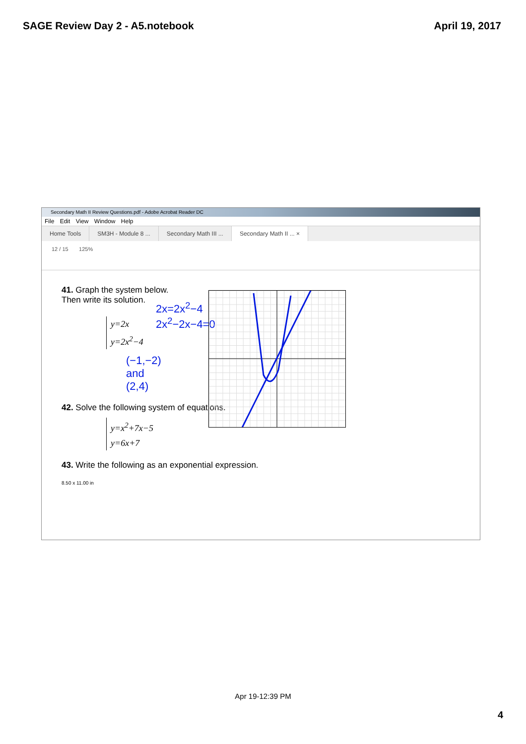SAGE Review Day 2 - A5.notebook April 19, 2017
Secondary Math II Review Questions.pdf - Adobe Acrobat Reader DC
File Edit View Window Help
Home Tools SM3H - Module 8 ... Secondary Math III ... Secondary Math II ... ×
12 / 15 125%
41. Graph the system below.
Then write its solution.
2x=2x<sup>2</sup>−4
2x<sup>2</sup>−2x−4=0
y=2x
y=2x<sup>2</sup>−4
(−1,−2)
and
(2,4)
42. Solve the following system of equations.
y=x<sup>2</sup>+7x−5
y=6x+7
43. Write the following as an exponential expression.
8.50 x 11.00 in
Apr 19-12:39 PM
4